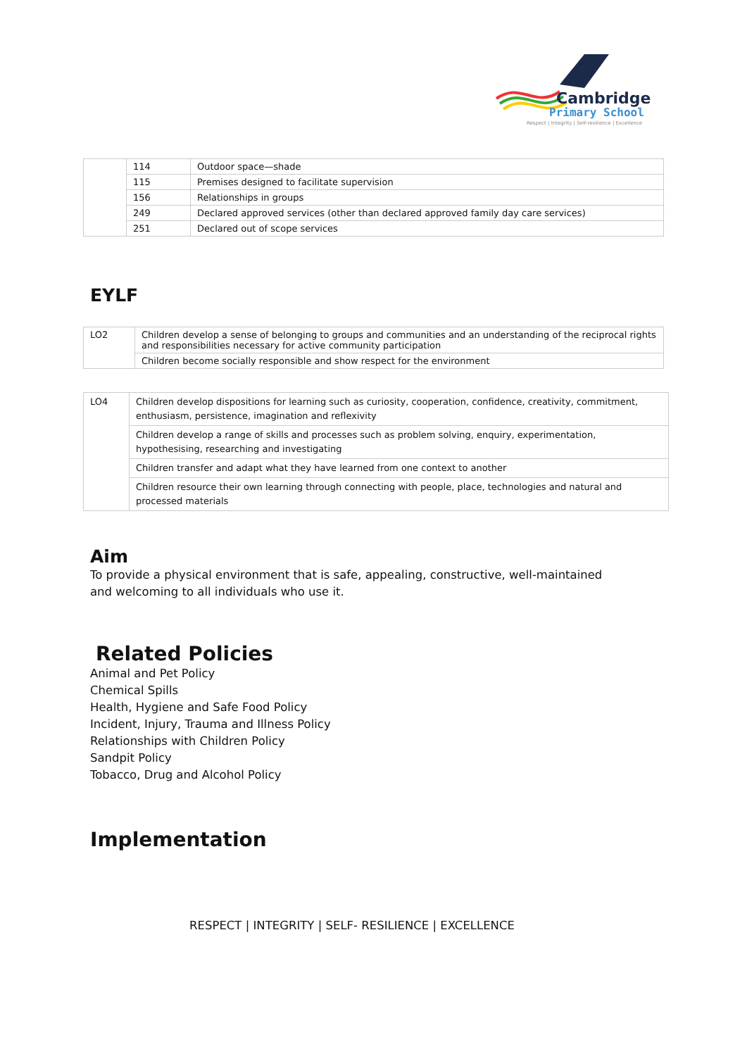Cambridge
Primary School
Respect | Integrity | Self-resilience | Excellence
| | 114 | Outdoor space—shade |
| | 115 | Premises designed to facilitate supervision |
| | 156 | Relationships in groups |
| | 249 | Declared approved services (other than declared approved family day care services) |
| | 251 | Declared out of scope services |
EYLF
| LO2 | Children develop a sense of belonging to groups and communities and an understanding of the reciprocal rights and responsibilities necessary for active community participation |
| | Children become socially responsible and show respect for the environment |
| LO4 | Children develop dispositions for learning such as curiosity, cooperation, confidence, creativity, commitment, enthusiasm, persistence, imagination and reflexivity |
| | Children develop a range of skills and processes such as problem solving, enquiry, experimentation, hypothesising, researching and investigating |
| | Children transfer and adapt what they have learned from one context to another |
| | Children resource their own learning through connecting with people, place, technologies and natural and processed materials |
Aim
To provide a physical environment that is safe, appealing, constructive, well-maintained and welcoming to all individuals who use it.
Related Policies
Animal and Pet Policy
Chemical Spills
Health, Hygiene and Safe Food Policy
Incident, Injury, Trauma and Illness Policy
Relationships with Children Policy
Sandpit Policy
Tobacco, Drug and Alcohol Policy
Implementation
RESPECT | INTEGRITY | SELF- RESILIENCE | EXCELLENCE